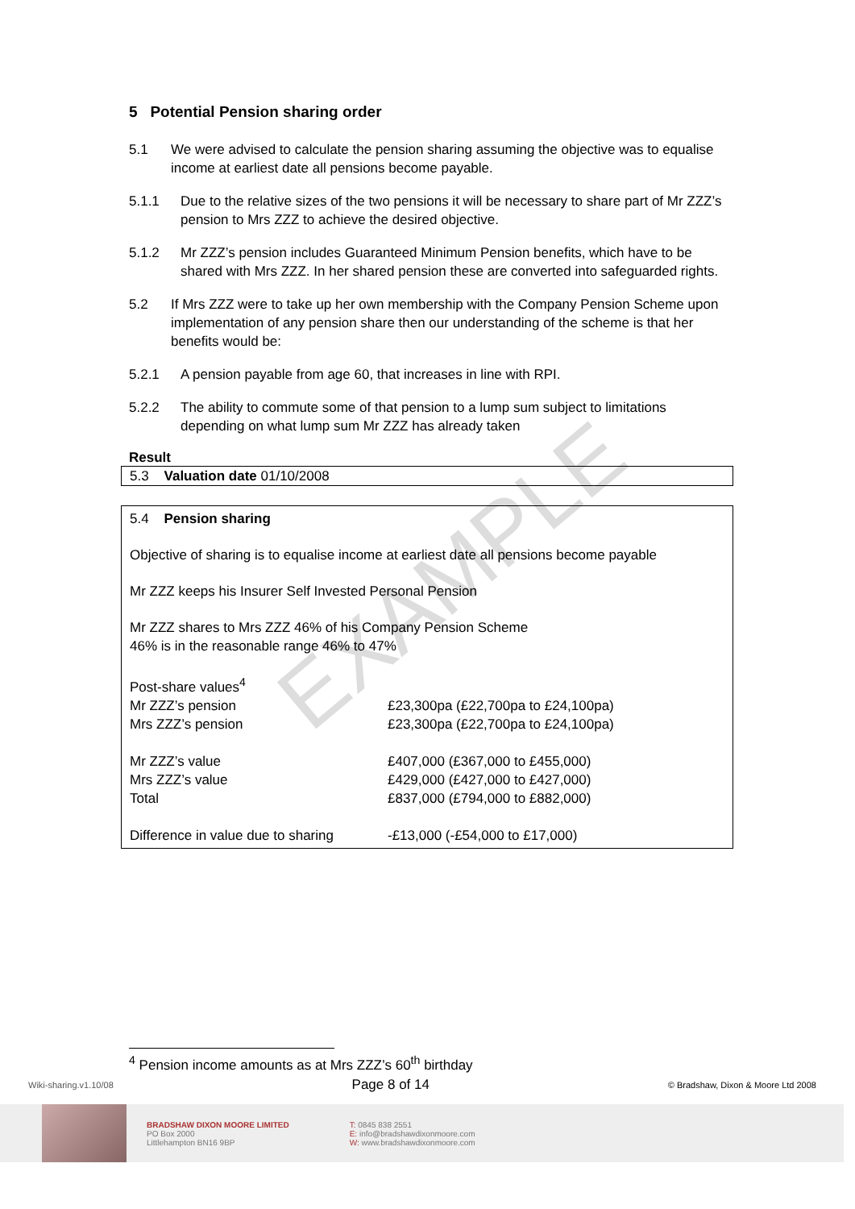EXAMPLE
5 Potential Pension sharing order
5.1 We were advised to calculate the pension sharing assuming the objective was to equalise income at earliest date all pensions become payable.
5.1.1 Due to the relative sizes of the two pensions it will be necessary to share part of Mr ZZZ’s pension to Mrs ZZZ to achieve the desired objective.
5.1.2 Mr ZZZ’s pension includes Guaranteed Minimum Pension benefits, which have to be shared with Mrs ZZZ. In her shared pension these are converted into safeguarded rights.
5.2 If Mrs ZZZ were to take up her own membership with the Company Pension Scheme upon implementation of any pension share then our understanding of the scheme is that her benefits would be:
5.2.1 A pension payable from age 60, that increases in line with RPI.
5.2.2 The ability to commute some of that pension to a lump sum subject to limitations depending on what lump sum Mr ZZZ has already taken
Result
5.3 Valuation date 01/10/2008
5.4 Pension sharing
Objective of sharing is to equalise income at earliest date all pensions become payable
Mr ZZZ keeps his Insurer Self Invested Personal Pension
Mr ZZZ shares to Mrs ZZZ 46% of his Company Pension Scheme
46% is in the reasonable range 46% to 47%
| Post-share values<sup>4</sup> | |
| Mr ZZZ’s pension | £23,300pa (£22,700pa to £24,100pa) |
| Mrs ZZZ’s pension | £23,300pa (£22,700pa to £24,100pa) |
| Mr ZZZ’s value | £407,000 (£367,000 to £455,000) |
| Mrs ZZZ’s value | £429,000 (£427,000 to £427,000) |
| Total | £837,000 (£794,000 to £882,000) |
| Difference in value due to sharing | -£13,000 (-£54,000 to £17,000) |
<sup>4</sup> Pension income amounts as at Mrs ZZZ’s 60<sup>th</sup> birthday
Wiki-sharing.v1.10/08 Page 8 of 14 © Bradshaw, Dixon & Moore Ltd 2008
BRADSHAW DIXON MOORE LIMITED
PO Box 2000
Littlehampton BN16 9BP
T: 0845 838 2551
E: info@bradshawdixonmoore.com
W: www.bradshawdixonmoore.com